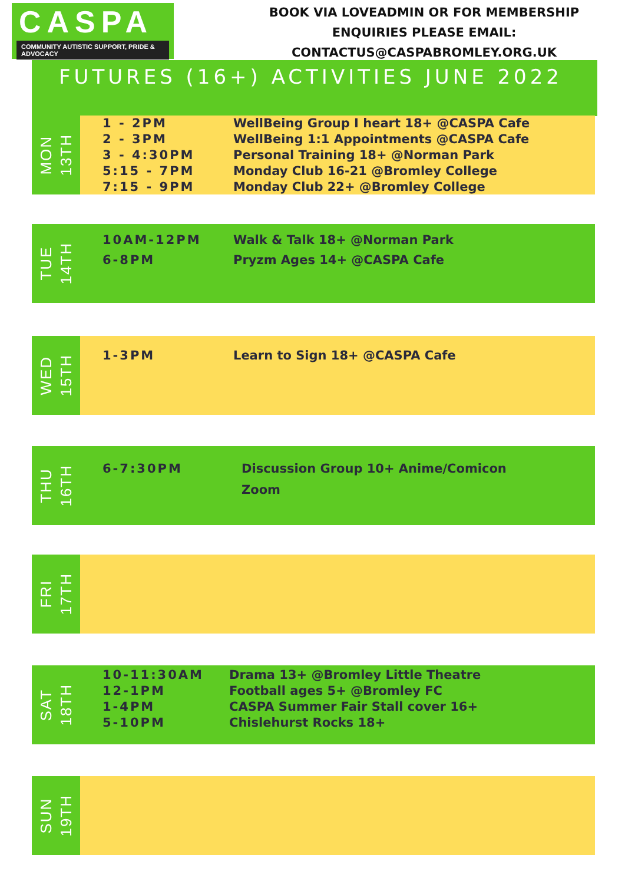CASPA
COMMUNITY AUTISTIC SUPPORT, PRIDE & ADVOCACY
BOOK VIA LOVEADMIN OR FOR MEMBERSHIP ENQUIRIES PLEASE EMAIL: CONTACTUS@CASPABROMLEY.ORG.UK
FUTURES (16+) ACTIVITIES JUNE 2022
MON
13TH
1 - 2PM
2 - 3PM
3 - 4:30PM
5:15 - 7PM
7:15 - 9PM
WellBeing Group I heart 18+ @CASPA Cafe
WellBeing 1:1 Appointments @CASPA Cafe
Personal Training 18+ @Norman Park
Monday Club 16-21 @Bromley College
Monday Club 22+ @Bromley College
TUE
14TH
10AM-12PM
6-8PM
Walk & Talk 18+ @Norman Park
Pryzm Ages 14+ @CASPA Cafe
WED
15TH
1-3PM Learn to Sign 18+ @CASPA Cafe
THU
16TH
6-7:30PM Discussion Group 10+ Anime/Comicon
Zoom
FRI
17TH
SAT
18TH
10-11:30AM
12-1PM
1-4PM
5-10PM
Drama 13+ @Bromley Little Theatre
Football ages 5+ @Bromley FC
CASPA Summer Fair Stall cover 16+
Chislehurst Rocks 18+
SUN
19TH